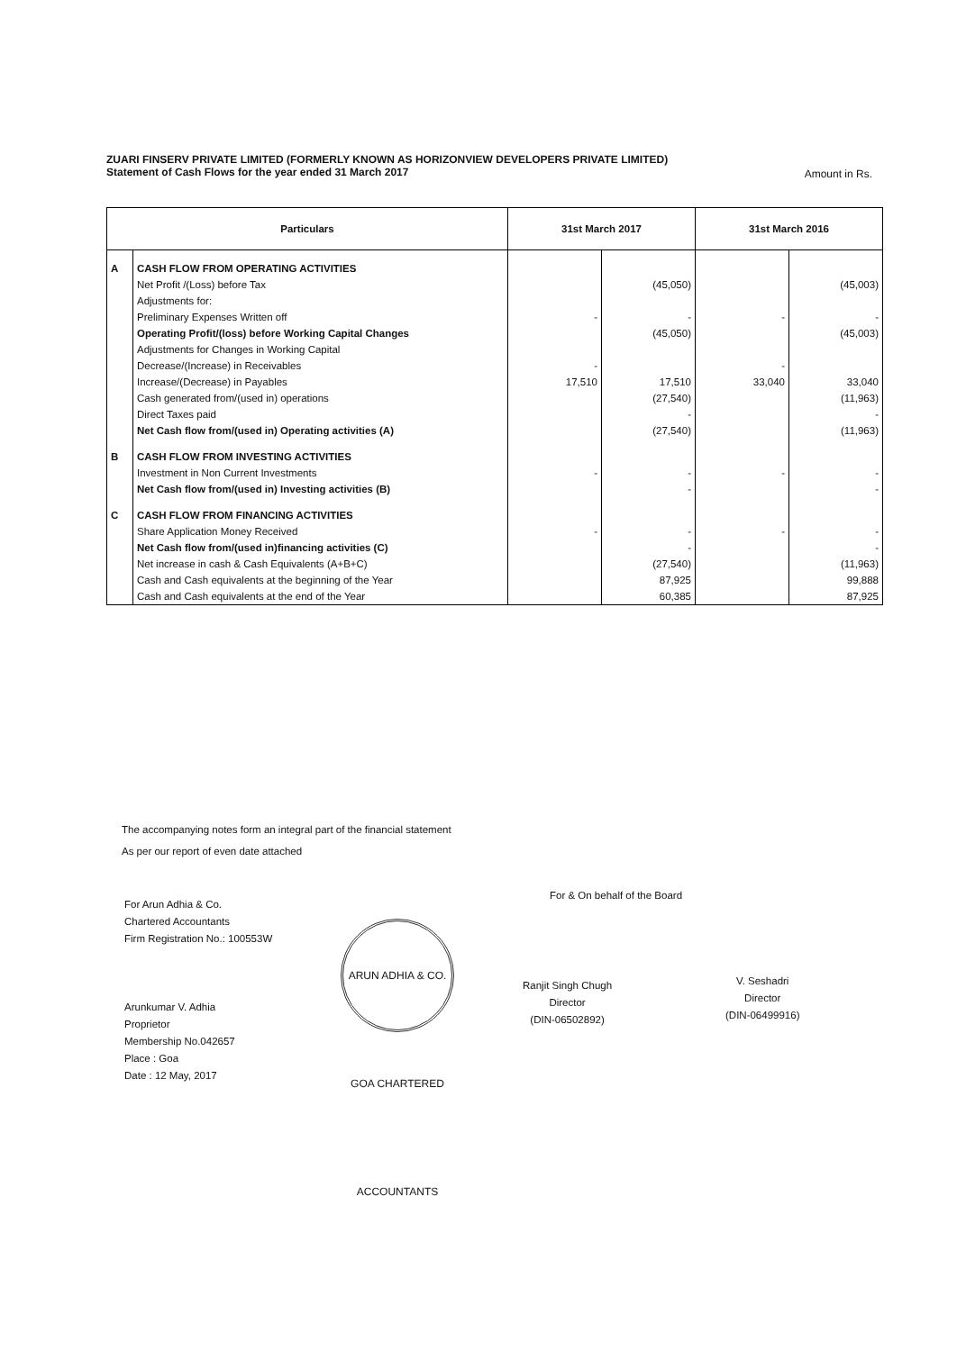ZUARI FINSERV PRIVATE LIMITED (FORMERLY KNOWN AS HORIZONVIEW DEVELOPERS PRIVATE LIMITED)
Statement of Cash Flows for the year ended 31 March 2017
Amount in Rs.
| Particulars | | 31st March 2017 | | 31st March 2016 | |
| --- | --- | --- | --- | --- | --- |
| A | CASH FLOW FROM OPERATING ACTIVITIES | | | | |
| | Net Profit /(Loss) before Tax | | (45,050) | | (45,003) |
| | Adjustments for: | | | | |
| | Preliminary Expenses Written off | - | - | - | - |
| | Operating Profit/(loss) before Working Capital Changes | | (45,050) | | (45,003) |
| | Adjustments for Changes in Working Capital | | | | |
| | Decrease/(Increase) in Receivables | - | | - | |
| | Increase/(Decrease) in Payables | 17,510 | 17,510 | 33,040 | 33,040 |
| | Cash generated from/(used in) operations | | (27,540) | | (11,963) |
| | Direct Taxes paid | | - | | - |
| | Net Cash flow from/(used in) Operating activities (A) | | (27,540) | | (11,963) |
| B | CASH FLOW FROM INVESTING ACTIVITIES | | | | |
| | Investment in Non Current Investments | - | - | - | - |
| | Net Cash flow from/(used in) Investing activities (B) | | - | | - |
| C | CASH FLOW FROM FINANCING ACTIVITIES | | | | |
| | Share Application Money Received | - | - | - | - |
| | Net Cash flow from/(used in)financing activities (C) | | - | | - |
| | Net increase in cash & Cash Equivalents (A+B+C) | | (27,540) | | (11,963) |
| | Cash and Cash equivalents at the beginning of the Year | | 87,925 | | 99,888 |
| | Cash and Cash equivalents at the end of the Year | | 60,385 | | 87,925 |
The accompanying notes form an integral part of the financial statement
As per our report of even date attached
For Arun Adhia & Co.
Chartered Accountants
Firm Registration No.: 100553W
Arunkumar V. Adhia
Proprietor
Membership No.042657
Place : Goa
Date : 12 May, 2017
ARUN ADHIA & CO. GOA CHARTERED ACCOUNTANTS
For & On behalf of the Board
Ranjit Singh Chugh
Director
(DIN-06502892)
V. Seshadri
Director
(DIN-06499916)